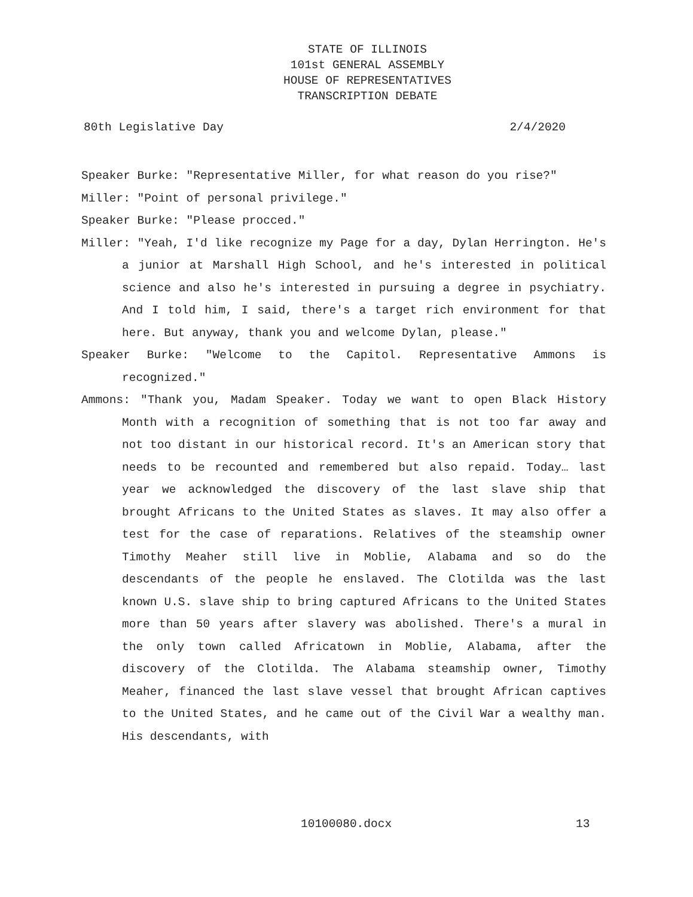STATE OF ILLINOIS
101st GENERAL ASSEMBLY
HOUSE OF REPRESENTATIVES
TRANSCRIPTION DEBATE
80th Legislative Day 2/4/2020
Speaker Burke: "Representative Miller, for what reason do you rise?"
Miller: "Point of personal privilege."
Speaker Burke: "Please procced."
Miller: "Yeah, I'd like recognize my Page for a day, Dylan Herrington. He's a junior at Marshall High School, and he's interested in political science and also he's interested in pursuing a degree in psychiatry. And I told him, I said, there's a target rich environment for that here. But anyway, thank you and welcome Dylan, please."
Speaker Burke: "Welcome to the Capitol. Representative Ammons is recognized."
Ammons: "Thank you, Madam Speaker. Today we want to open Black History Month with a recognition of something that is not too far away and not too distant in our historical record. It's an American story that needs to be recounted and remembered but also repaid. Today… last year we acknowledged the discovery of the last slave ship that brought Africans to the United States as slaves. It may also offer a test for the case of reparations. Relatives of the steamship owner Timothy Meaher still live in Moblie, Alabama and so do the descendants of the people he enslaved. The Clotilda was the last known U.S. slave ship to bring captured Africans to the United States more than 50 years after slavery was abolished. There's a mural in the only town called Africatown in Moblie, Alabama, after the discovery of the Clotilda. The Alabama steamship owner, Timothy Meaher, financed the last slave vessel that brought African captives to the United States, and he came out of the Civil War a wealthy man. His descendants, with
10100080.docx 13